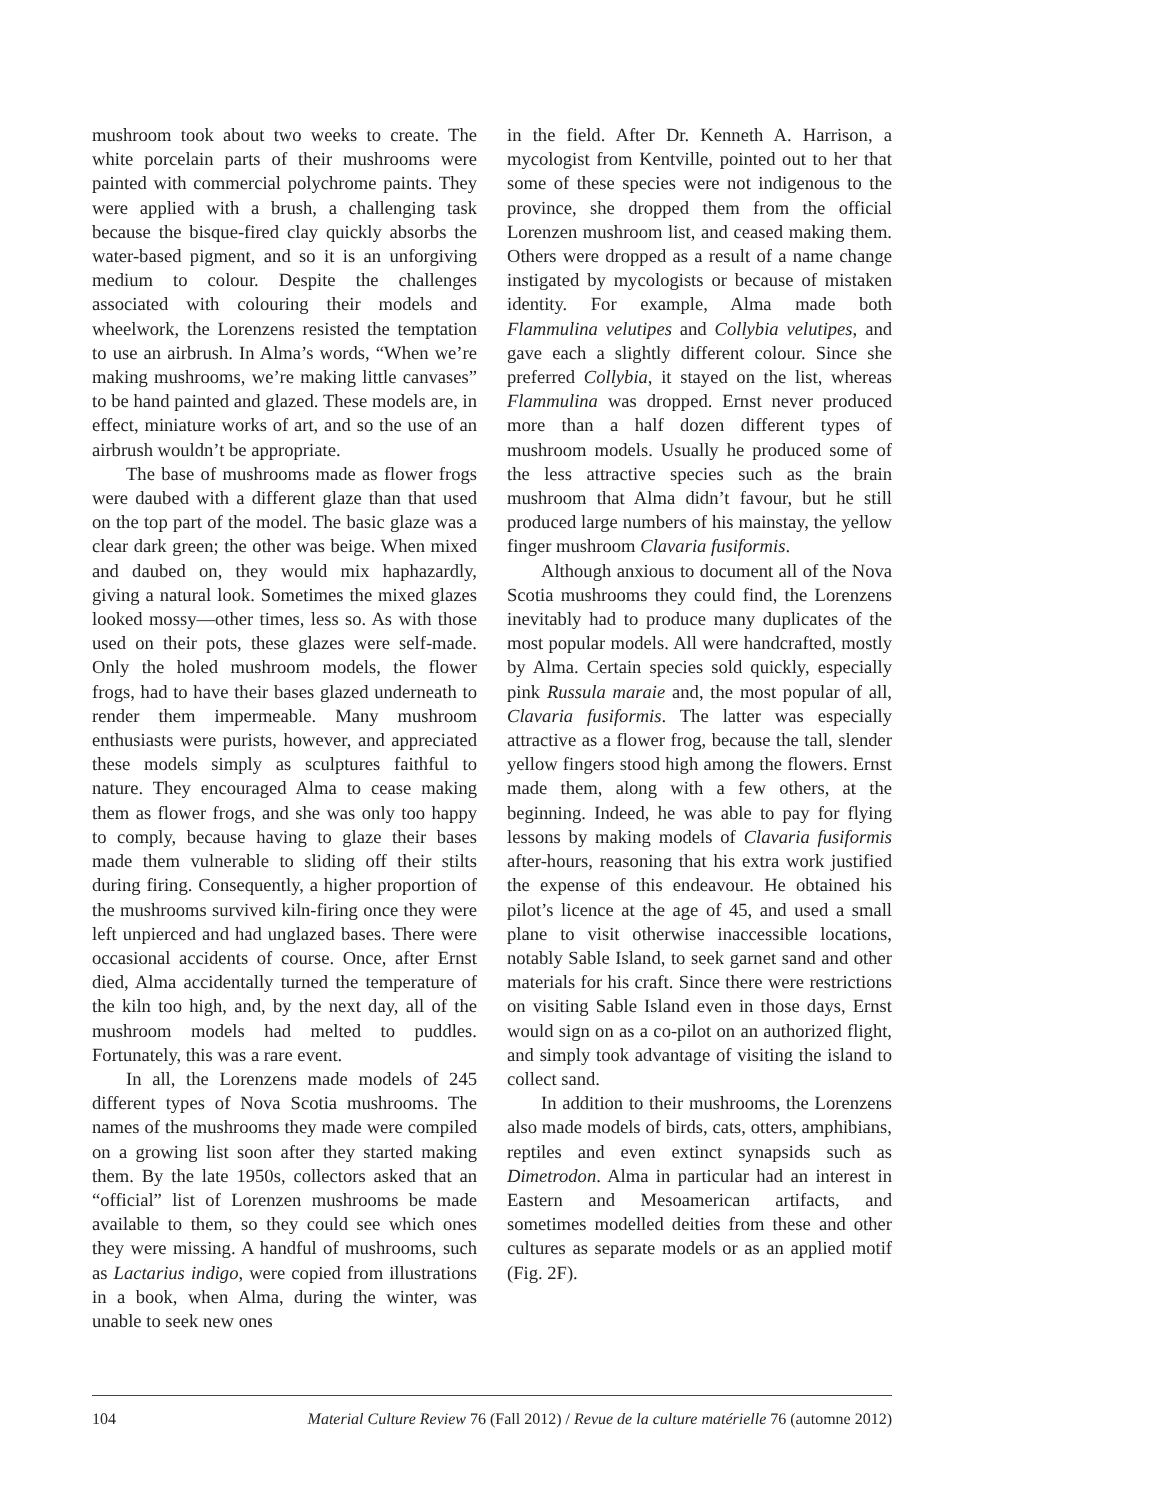mushroom took about two weeks to create. The white porcelain parts of their mushrooms were painted with commercial polychrome paints. They were applied with a brush, a challenging task because the bisque-fired clay quickly absorbs the water-based pigment, and so it is an unforgiving medium to colour. Despite the challenges associated with colouring their models and wheelwork, the Lorenzens resisted the temptation to use an airbrush. In Alma’s words, “When we’re making mushrooms, we’re making little canvases” to be hand painted and glazed. These models are, in effect, miniature works of art, and so the use of an airbrush wouldn’t be appropriate.
The base of mushrooms made as flower frogs were daubed with a different glaze than that used on the top part of the model. The basic glaze was a clear dark green; the other was beige. When mixed and daubed on, they would mix haphazardly, giving a natural look. Sometimes the mixed glazes looked mossy—other times, less so. As with those used on their pots, these glazes were self-made. Only the holed mushroom models, the flower frogs, had to have their bases glazed underneath to render them impermeable. Many mushroom enthusiasts were purists, however, and appreciated these models simply as sculptures faithful to nature. They encouraged Alma to cease making them as flower frogs, and she was only too happy to comply, because having to glaze their bases made them vulnerable to sliding off their stilts during firing. Consequently, a higher proportion of the mushrooms survived kiln-firing once they were left unpierced and had unglazed bases. There were occasional accidents of course. Once, after Ernst died, Alma accidentally turned the temperature of the kiln too high, and, by the next day, all of the mushroom models had melted to puddles. Fortunately, this was a rare event.
In all, the Lorenzens made models of 245 different types of Nova Scotia mushrooms. The names of the mushrooms they made were compiled on a growing list soon after they started making them. By the late 1950s, collectors asked that an “official” list of Lorenzen mushrooms be made available to them, so they could see which ones they were missing. A handful of mushrooms, such as Lactarius indigo, were copied from illustrations in a book, when Alma, during the winter, was unable to seek new ones
in the field. After Dr. Kenneth A. Harrison, a mycologist from Kentville, pointed out to her that some of these species were not indigenous to the province, she dropped them from the official Lorenzen mushroom list, and ceased making them. Others were dropped as a result of a name change instigated by mycologists or because of mistaken identity. For example, Alma made both Flammulina velutipes and Collybia velutipes, and gave each a slightly different colour. Since she preferred Collybia, it stayed on the list, whereas Flammulina was dropped. Ernst never produced more than a half dozen different types of mushroom models. Usually he produced some of the less attractive species such as the brain mushroom that Alma didn’t favour, but he still produced large numbers of his mainstay, the yellow finger mushroom Clavaria fusiformis.
Although anxious to document all of the Nova Scotia mushrooms they could find, the Lorenzens inevitably had to produce many duplicates of the most popular models. All were handcrafted, mostly by Alma. Certain species sold quickly, especially pink Russula maraie and, the most popular of all, Clavaria fusiformis. The latter was especially attractive as a flower frog, because the tall, slender yellow fingers stood high among the flowers. Ernst made them, along with a few others, at the beginning. Indeed, he was able to pay for flying lessons by making models of Clavaria fusiformis after-hours, reasoning that his extra work justified the expense of this endeavour. He obtained his pilot’s licence at the age of 45, and used a small plane to visit otherwise inaccessible locations, notably Sable Island, to seek garnet sand and other materials for his craft. Since there were restrictions on visiting Sable Island even in those days, Ernst would sign on as a co-pilot on an authorized flight, and simply took advantage of visiting the island to collect sand.
In addition to their mushrooms, the Lorenzens also made models of birds, cats, otters, amphibians, reptiles and even extinct synapsids such as Dimetrodon. Alma in particular had an interest in Eastern and Mesoamerican artifacts, and sometimes modelled deities from these and other cultures as separate models or as an applied motif (Fig. 2F).
104 Material Culture Review 76 (Fall 2012) / Revue de la culture matérielle 76 (automne 2012)